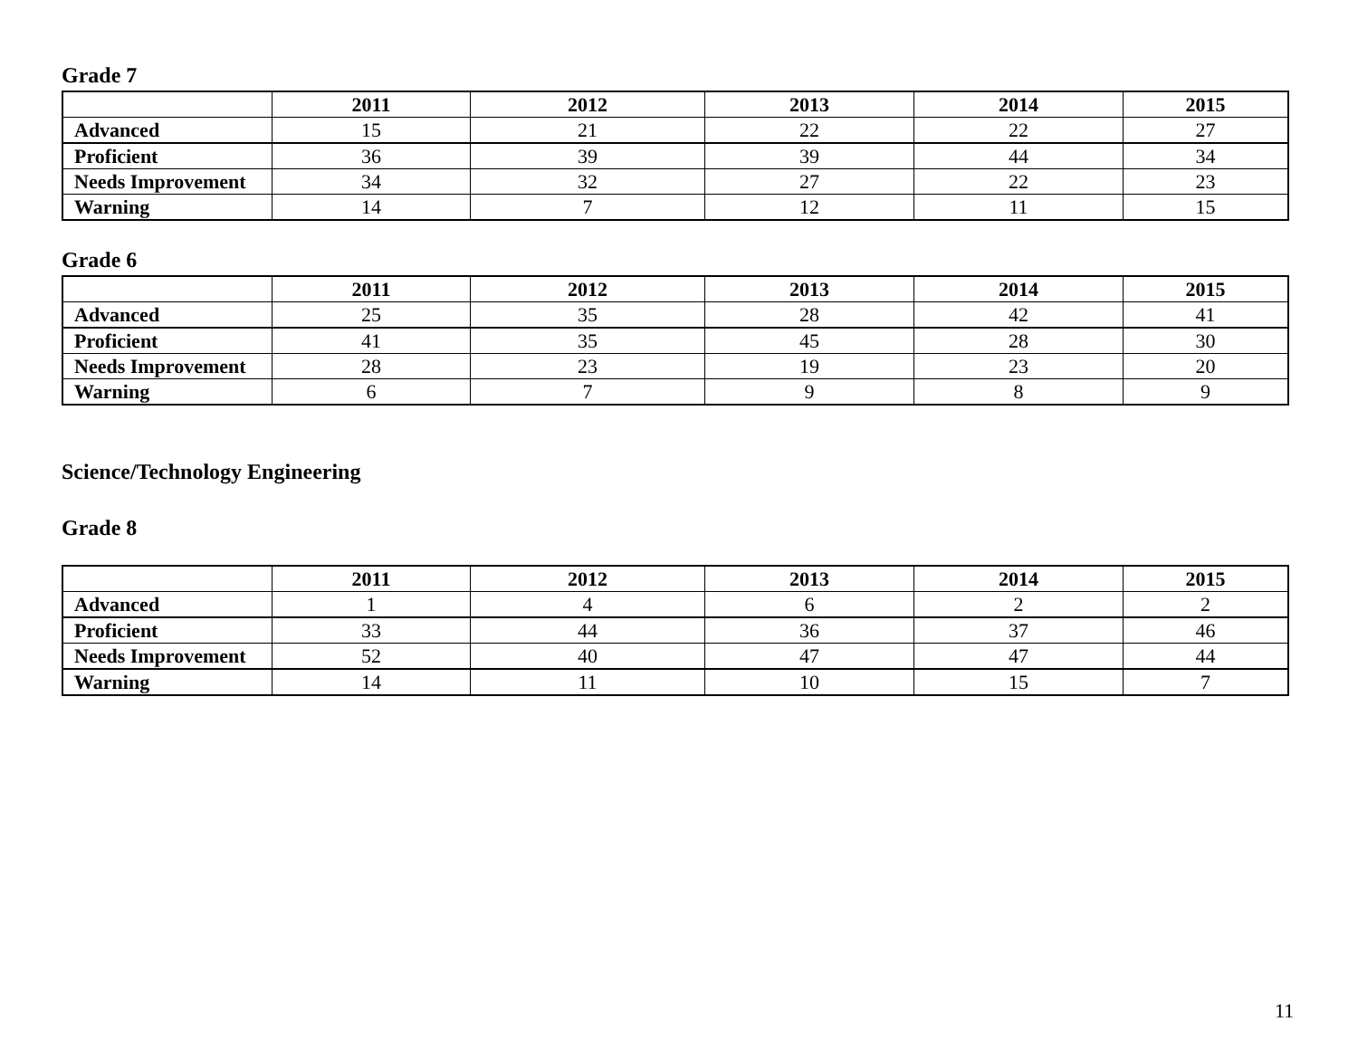Grade 7
| | 2011 | 2012 | 2013 | 2014 | 2015 |
| --- | --- | --- | --- | --- | --- |
| Advanced | 15 | 21 | 22 | 22 | 27 |
| Proficient | 36 | 39 | 39 | 44 | 34 |
| Needs Improvement | 34 | 32 | 27 | 22 | 23 |
| Warning | 14 | 7 | 12 | 11 | 15 |
Grade 6
| | 2011 | 2012 | 2013 | 2014 | 2015 |
| --- | --- | --- | --- | --- | --- |
| Advanced | 25 | 35 | 28 | 42 | 41 |
| Proficient | 41 | 35 | 45 | 28 | 30 |
| Needs Improvement | 28 | 23 | 19 | 23 | 20 |
| Warning | 6 | 7 | 9 | 8 | 9 |
Science/Technology Engineering
Grade 8
| | 2011 | 2012 | 2013 | 2014 | 2015 |
| --- | --- | --- | --- | --- | --- |
| Advanced | 1 | 4 | 6 | 2 | 2 |
| Proficient | 33 | 44 | 36 | 37 | 46 |
| Needs Improvement | 52 | 40 | 47 | 47 | 44 |
| Warning | 14 | 11 | 10 | 15 | 7 |
11